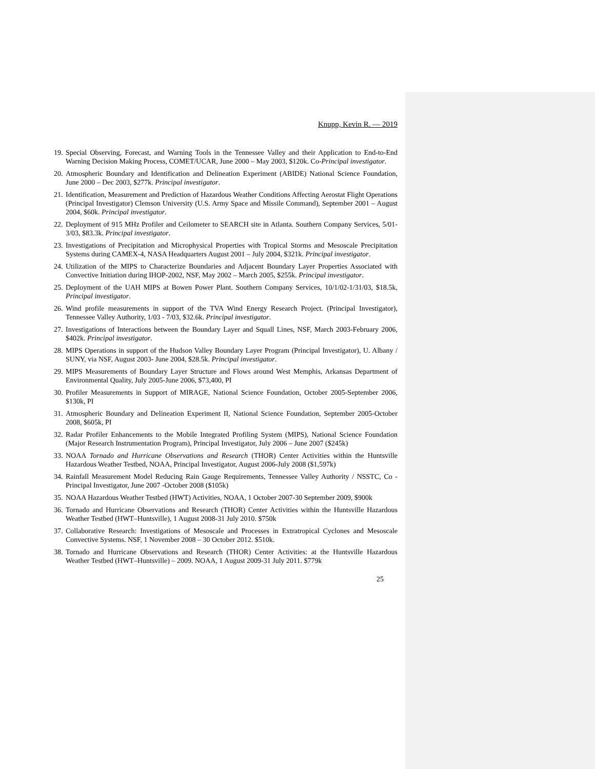Knupp, Kevin R. — 2019
19. Special Observing, Forecast, and Warning Tools in the Tennessee Valley and their Application to End-to-End Warning Decision Making Process, COMET/UCAR, June 2000 – May 2003, $120k. Co-Principal investigator.
20. Atmospheric Boundary and Identification and Delineation Experiment (ABIDE) National Science Foundation, June 2000 – Dec 2003, $277k. Principal investigator.
21. Identification, Measurement and Prediction of Hazardous Weather Conditions Affecting Aerostat Flight Operations (Principal Investigator) Clemson University (U.S. Army Space and Missile Command), September 2001 – August 2004, $60k. Principal investigator.
22. Deployment of 915 MHz Profiler and Ceilometer to SEARCH site in Atlanta. Southern Company Services, 5/01-3/03, $83.3k. Principal investigator.
23. Investigations of Precipitation and Microphysical Properties with Tropical Storms and Mesoscale Precipitation Systems during CAMEX-4, NASA Headquarters August 2001 – July 2004, $321k. Principal investigator.
24. Utilization of the MIPS to Characterize Boundaries and Adjacent Boundary Layer Properties Associated with Convective Initiation during IHOP-2002, NSF, May 2002 – March 2005, $255k. Principal investigator.
25. Deployment of the UAH MIPS at Bowen Power Plant. Southern Company Services, 10/1/02-1/31/03, $18.5k, Principal investigator.
26. Wind profile measurements in support of the TVA Wind Energy Research Project. (Principal Investigator), Tennessee Valley Authority, 1/03 - 7/03, $32.6k. Principal investigator.
27. Investigations of Interactions between the Boundary Layer and Squall Lines, NSF, March 2003-February 2006, $402k. Principal investigator.
28. MIPS Operations in support of the Hudson Valley Boundary Layer Program (Principal Investigator), U. Albany / SUNY, via NSF, August 2003- June 2004, $28.5k. Principal investigator.
29. MIPS Measurements of Boundary Layer Structure and Flows around West Memphis, Arkansas Department of Environmental Quality, July 2005-June 2006, $73,400, PI
30. Profiler Measurements in Support of MIRAGE, National Science Foundation, October 2005-September 2006, $130k, PI
31. Atmospheric Boundary and Delineation Experiment II, National Science Foundation, September 2005-October 2008, $605k, PI
32. Radar Profiler Enhancements to the Mobile Integrated Profiling System (MIPS), National Science Foundation (Major Research Instrumentation Program), Principal Investigator, July 2006 – June 2007 ($245k)
33. NOAA Tornado and Hurricane Observations and Research (THOR) Center Activities within the Huntsville Hazardous Weather Testbed, NOAA, Principal Investigator, August 2006-July 2008 ($1,597k)
34. Rainfall Measurement Model Reducing Rain Gauge Requirements, Tennessee Valley Authority / NSSTC, Co - Principal Investigator, June 2007 -October 2008 ($105k)
35. NOAA Hazardous Weather Testbed (HWT) Activities, NOAA, 1 October 2007-30 September 2009, $900k
36. Tornado and Hurricane Observations and Research (THOR) Center Activities within the Huntsville Hazardous Weather Testbed (HWT–Huntsville), 1 August 2008-31 July 2010. $750k
37. Collaborative Research: Investigations of Mesoscale and Processes in Extratropical Cyclones and Mesoscale Convective Systems. NSF, 1 November 2008 – 30 October 2012. $510k.
38. Tornado and Hurricane Observations and Research (THOR) Center Activities: at the Huntsville Hazardous Weather Testbed (HWT–Huntsville) – 2009. NOAA, 1 August 2009-31 July 2011. $779k
25